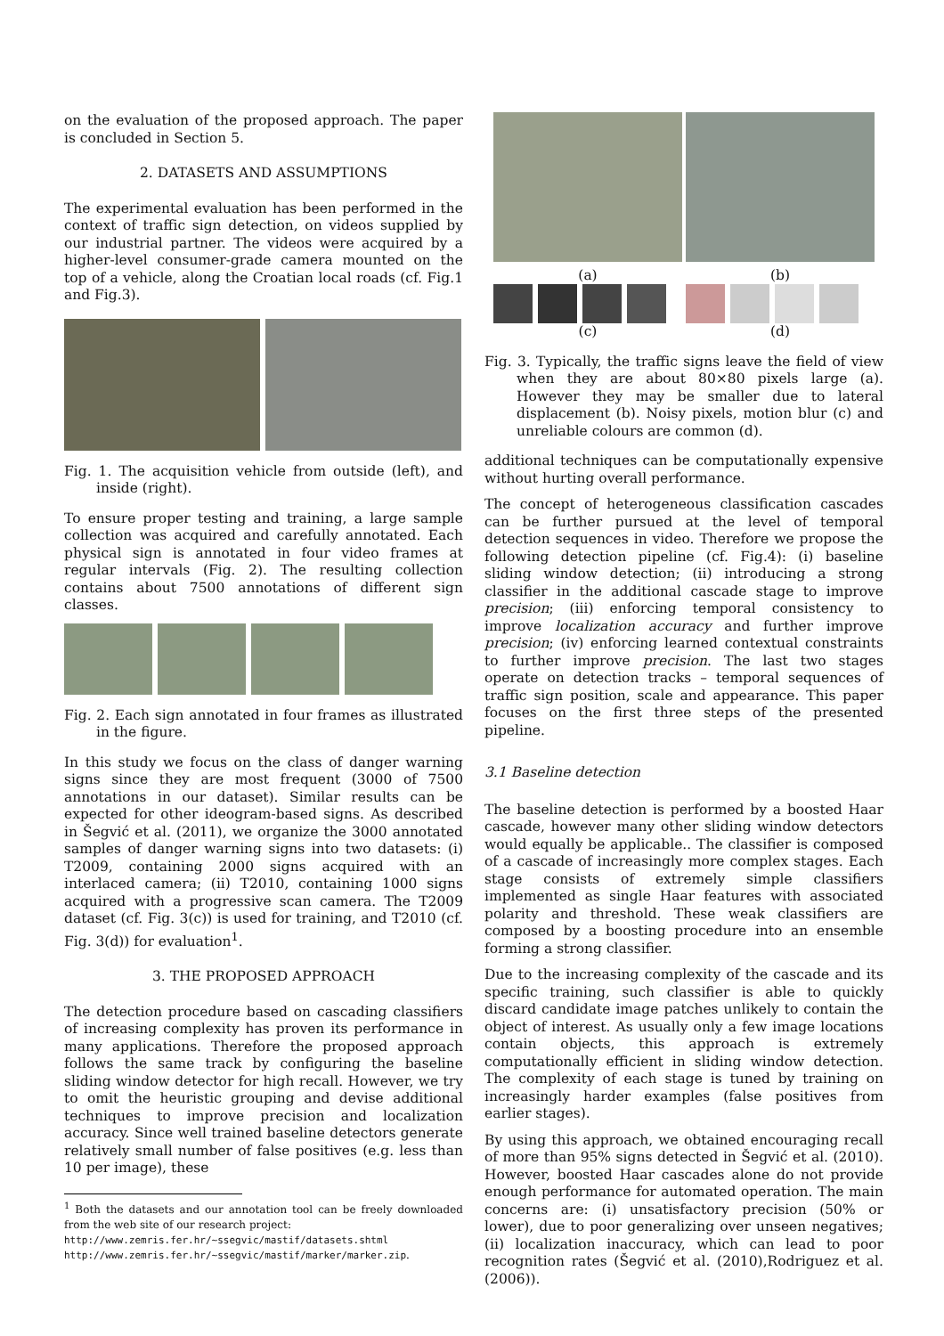on the evaluation of the proposed approach. The paper is concluded in Section 5.
2. DATASETS AND ASSUMPTIONS
The experimental evaluation has been performed in the context of traffic sign detection, on videos supplied by our industrial partner. The videos were acquired by a higher-level consumer-grade camera mounted on the top of a vehicle, along the Croatian local roads (cf. Fig.1 and Fig.3).
Fig. 1. The acquisition vehicle from outside (left), and inside (right).
To ensure proper testing and training, a large sample collection was acquired and carefully annotated. Each physical sign is annotated in four video frames at regular intervals (Fig. 2). The resulting collection contains about 7500 annotations of different sign classes.
Fig. 2. Each sign annotated in four frames as illustrated in the figure.
In this study we focus on the class of danger warning signs since they are most frequent (3000 of 7500 annotations in our dataset). Similar results can be expected for other ideogram-based signs. As described in Šegvić et al. (2011), we organize the 3000 annotated samples of danger warning signs into two datasets: (i) T2009, containing 2000 signs acquired with an interlaced camera; (ii) T2010, containing 1000 signs acquired with a progressive scan camera. The T2009 dataset (cf. Fig. 3(c)) is used for training, and T2010 (cf. Fig. 3(d)) for evaluation<sup>1</sup>.
3. THE PROPOSED APPROACH
The detection procedure based on cascading classifiers of increasing complexity has proven its performance in many applications. Therefore the proposed approach follows the same track by configuring the baseline sliding window detector for high recall. However, we try to omit the heuristic grouping and devise additional techniques to improve precision and localization accuracy. Since well trained baseline detectors generate relatively small number of false positives (e.g. less than 10 per image), these
<sup>1</sup> Both the datasets and our annotation tool can be freely downloaded from the web site of our research project:
http://www.zemris.fer.hr/~ssegvic/mastif/datasets.shtml
http://www.zemris.fer.hr/~ssegvic/mastif/marker/marker.zip.
(a)
(c)
(b)
(d)
Fig. 3. Typically, the traffic signs leave the field of view when they are about 80×80 pixels large (a). However they may be smaller due to lateral displacement (b). Noisy pixels, motion blur (c) and unreliable colours are common (d).
additional techniques can be computationally expensive without hurting overall performance.
The concept of heterogeneous classification cascades can be further pursued at the level of temporal detection sequences in video. Therefore we propose the following detection pipeline (cf. Fig.4): (i) baseline sliding window detection; (ii) introducing a strong classifier in the additional cascade stage to improve precision; (iii) enforcing temporal consistency to improve localization accuracy and further improve precision; (iv) enforcing learned contextual constraints to further improve precision. The last two stages operate on detection tracks – temporal sequences of traffic sign position, scale and appearance. This paper focuses on the first three steps of the presented pipeline.
3.1 Baseline detection
The baseline detection is performed by a boosted Haar cascade, however many other sliding window detectors would equally be applicable.. The classifier is composed of a cascade of increasingly more complex stages. Each stage consists of extremely simple classifiers implemented as single Haar features with associated polarity and threshold. These weak classifiers are composed by a boosting procedure into an ensemble forming a strong classifier.
Due to the increasing complexity of the cascade and its specific training, such classifier is able to quickly discard candidate image patches unlikely to contain the object of interest. As usually only a few image locations contain objects, this approach is extremely computationally efficient in sliding window detection. The complexity of each stage is tuned by training on increasingly harder examples (false positives from earlier stages).
By using this approach, we obtained encouraging recall of more than 95% signs detected in Šegvić et al. (2010). However, boosted Haar cascades alone do not provide enough performance for automated operation. The main concerns are: (i) unsatisfactory precision (50% or lower), due to poor generalizing over unseen negatives; (ii) localization inaccuracy, which can lead to poor recognition rates (Šegvić et al. (2010),Rodriguez et al. (2006)).